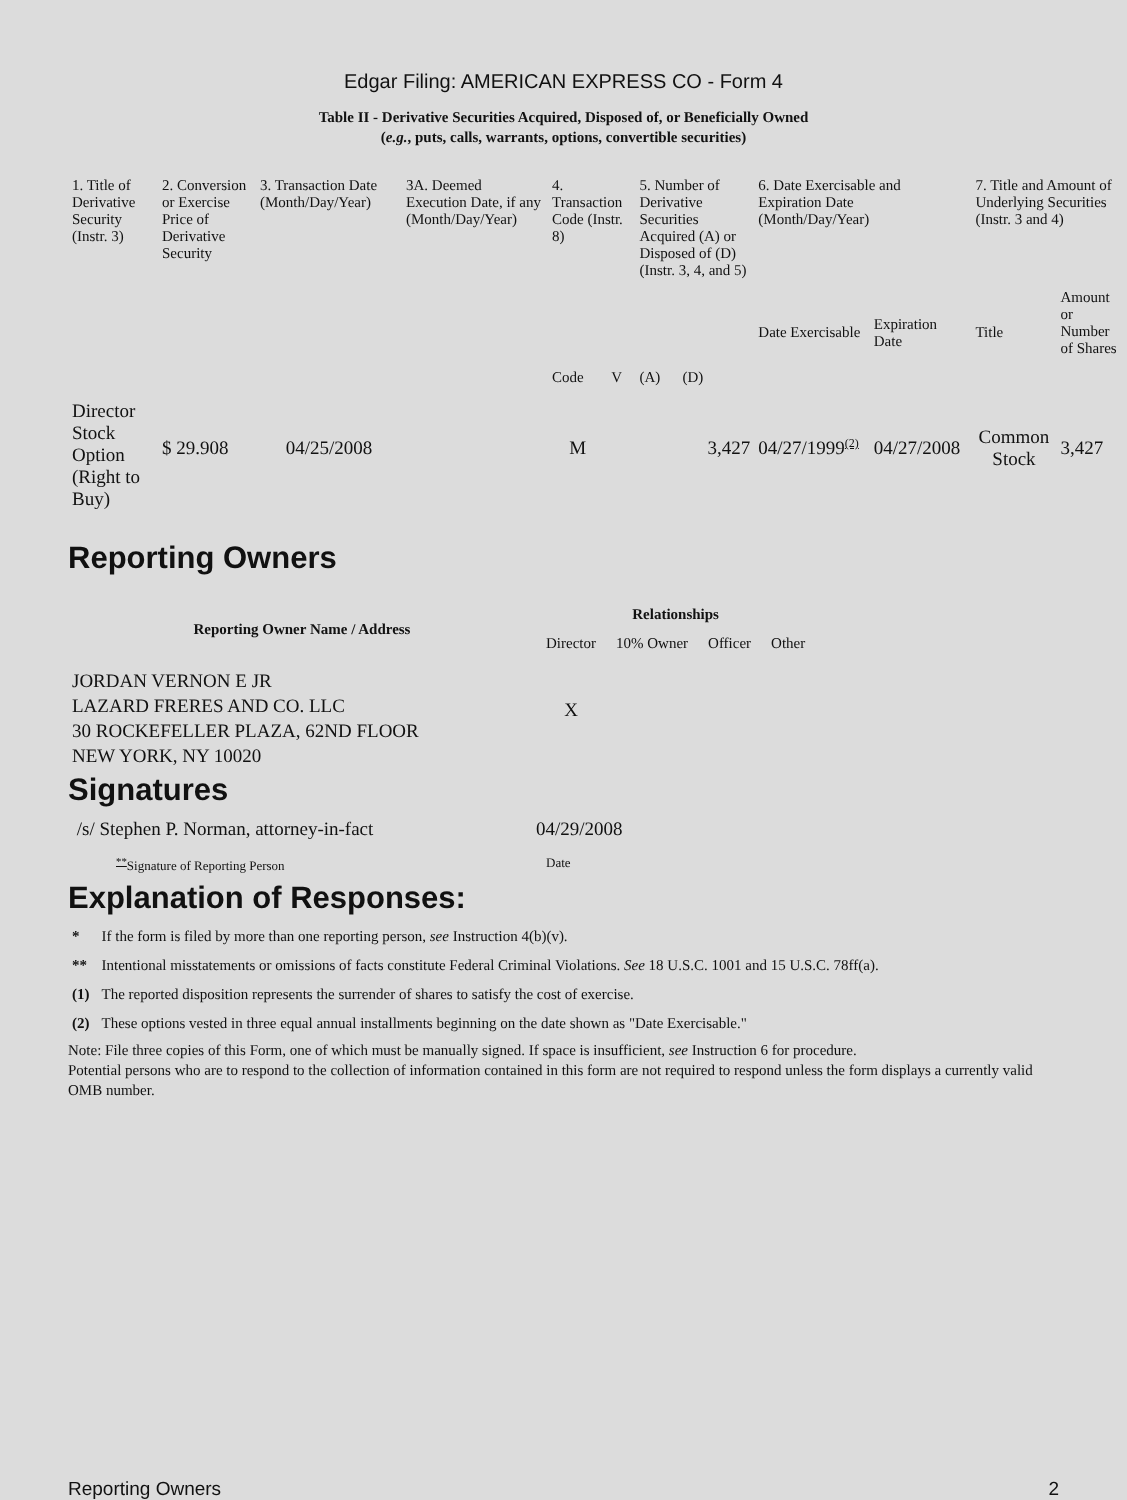Edgar Filing: AMERICAN EXPRESS CO - Form 4
Table II - Derivative Securities Acquired, Disposed of, or Beneficially Owned
(e.g., puts, calls, warrants, options, convertible securities)
| 1. Title of Derivative Security (Instr. 3) | 2. Conversion or Exercise Price of Derivative Security | 3. Transaction Date (Month/Day/Year) | 3A. Deemed Execution Date, if any (Month/Day/Year) | 4. Transaction Code (Instr. 8) | | 5. Number of Derivative Securities Acquired (A) or Disposed of (D) (Instr. 3, 4, and 5) | | 6. Date Exercisable and Expiration Date (Month/Day/Year) | | 7. Title and Amount of Underlying Securities (Instr. 3 and 4) | |
| | | | | Code | V | (A) | (D) | Date Exercisable | Expiration Date | Title | Amount or Number of Shares |
| Director Stock Option (Right to Buy) | $ 29.908 | 04/25/2008 | | M | | | 3,427 | 04/27/1999<sup>(2)</sup> | 04/27/2008 | Common Stock | 3,427 |
Reporting Owners
| Reporting Owner Name / Address | Relationships | | | |
| --- | --- | --- | --- | --- |
| | Director | 10% Owner | Officer | Other |
| JORDAN VERNON E JR LAZARD FRERES AND CO. LLC 30 ROCKEFELLER PLAZA, 62ND FLOOR NEW YORK, NY 10020 | X | | | |
Signatures
| /s/ Stephen P. Norman, attorney-in-fact | 04/29/2008 |
| <sup>**</sup> Signature of Reporting Person | Date |
Explanation of Responses:
| * | If the form is filed by more than one reporting person, see Instruction 4(b)(v). |
| ** | Intentional misstatements or omissions of facts constitute Federal Criminal Violations. See 18 U.S.C. 1001 and 15 U.S.C. 78ff(a). |
| (1) | The reported disposition represents the surrender of shares to satisfy the cost of exercise. |
| (2) | These options vested in three equal annual installments beginning on the date shown as "Date Exercisable." |
Note: File three copies of this Form, one of which must be manually signed. If space is insufficient, see Instruction 6 for procedure.
Potential persons who are to respond to the collection of information contained in this form are not required to respond unless the form displays a currently valid OMB number.
Reporting Owners 2